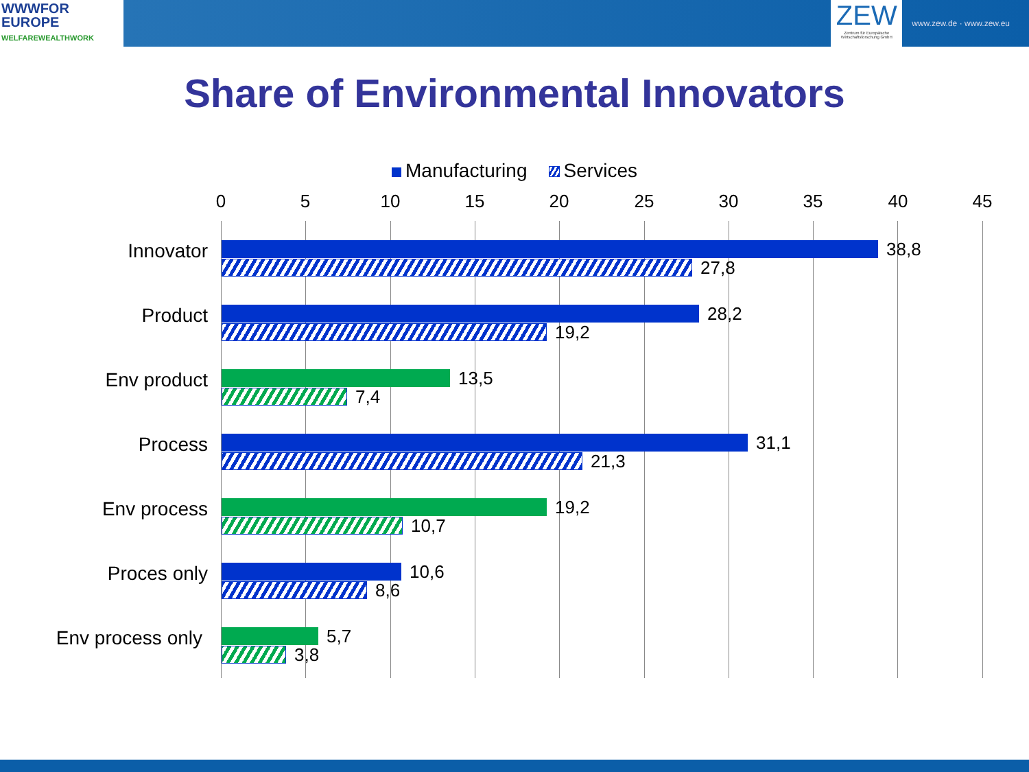WWWFOR
EUROPE
WELFAREWEALTHWORK
ZEW
Zentrum für Europäische Wirtschaftsforschung GmbH
www.zew.de · www.zew.eu
Share of Environmental Innovators
Manufacturing Services
0 5 10 15 20 25 30 35 40 45
Innovator 38,8
27,8
Product 28,2
19,2
Env product 13,5
7,4
Process 31,1
21,3
Env process 19,2
10,7
Proces only 10,6
8,6
Env process only 5,7
3,8